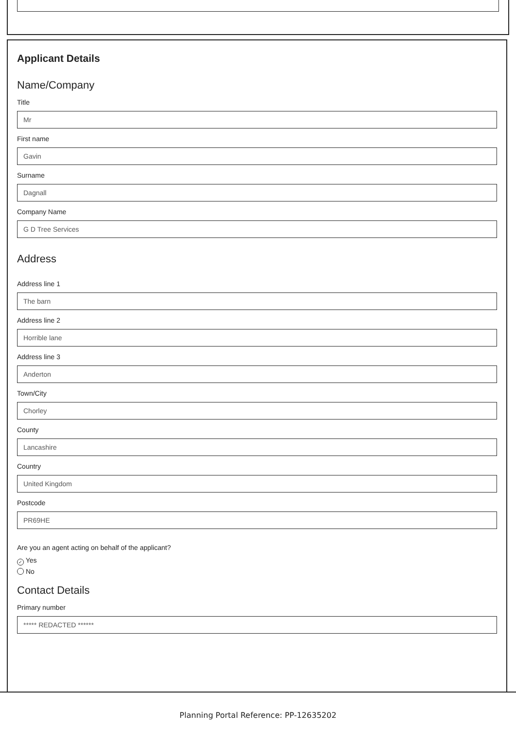Applicant Details
Name/Company
Title
Mr
First name
Gavin
Surname
Dagnall
Company Name
G D Tree Services
Address
Address line 1
The barn
Address line 2
Horrible lane
Address line 3
Anderton
Town/City
Chorley
County
Lancashire
Country
United Kingdom
Postcode
PR69HE
Are you an agent acting on behalf of the applicant?
✓ Yes
No
Contact Details
Primary number
***** REDACTED ******
Planning Portal Reference: PP-12635202